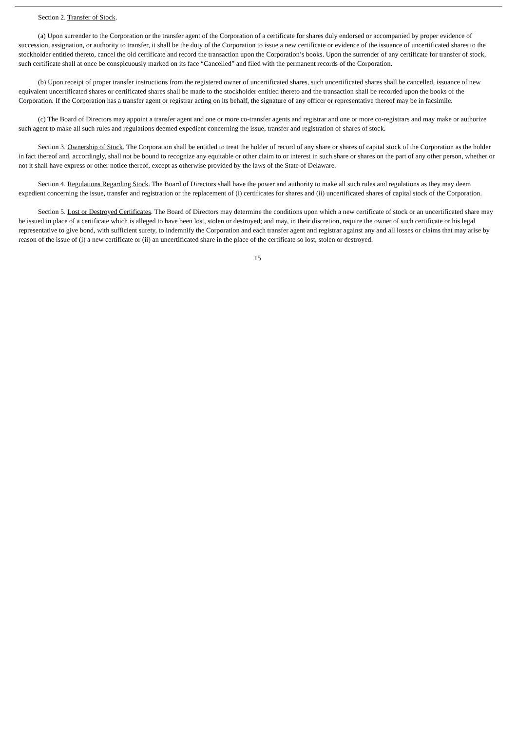Section 2. Transfer of Stock.
(a) Upon surrender to the Corporation or the transfer agent of the Corporation of a certificate for shares duly endorsed or accompanied by proper evidence of succession, assignation, or authority to transfer, it shall be the duty of the Corporation to issue a new certificate or evidence of the issuance of uncertificated shares to the stockholder entitled thereto, cancel the old certificate and record the transaction upon the Corporation’s books. Upon the surrender of any certificate for transfer of stock, such certificate shall at once be conspicuously marked on its face “Cancelled” and filed with the permanent records of the Corporation.
(b) Upon receipt of proper transfer instructions from the registered owner of uncertificated shares, such uncertificated shares shall be cancelled, issuance of new equivalent uncertificated shares or certificated shares shall be made to the stockholder entitled thereto and the transaction shall be recorded upon the books of the Corporation. If the Corporation has a transfer agent or registrar acting on its behalf, the signature of any officer or representative thereof may be in facsimile.
(c) The Board of Directors may appoint a transfer agent and one or more co-transfer agents and registrar and one or more co-registrars and may make or authorize such agent to make all such rules and regulations deemed expedient concerning the issue, transfer and registration of shares of stock.
Section 3. Ownership of Stock. The Corporation shall be entitled to treat the holder of record of any share or shares of capital stock of the Corporation as the holder in fact thereof and, accordingly, shall not be bound to recognize any equitable or other claim to or interest in such share or shares on the part of any other person, whether or not it shall have express or other notice thereof, except as otherwise provided by the laws of the State of Delaware.
Section 4. Regulations Regarding Stock. The Board of Directors shall have the power and authority to make all such rules and regulations as they may deem expedient concerning the issue, transfer and registration or the replacement of (i) certificates for shares and (ii) uncertificated shares of capital stock of the Corporation.
Section 5. Lost or Destroyed Certificates. The Board of Directors may determine the conditions upon which a new certificate of stock or an uncertificated share may be issued in place of a certificate which is alleged to have been lost, stolen or destroyed; and may, in their discretion, require the owner of such certificate or his legal representative to give bond, with sufficient surety, to indemnify the Corporation and each transfer agent and registrar against any and all losses or claims that may arise by reason of the issue of (i) a new certificate or (ii) an uncertificated share in the place of the certificate so lost, stolen or destroyed.
15